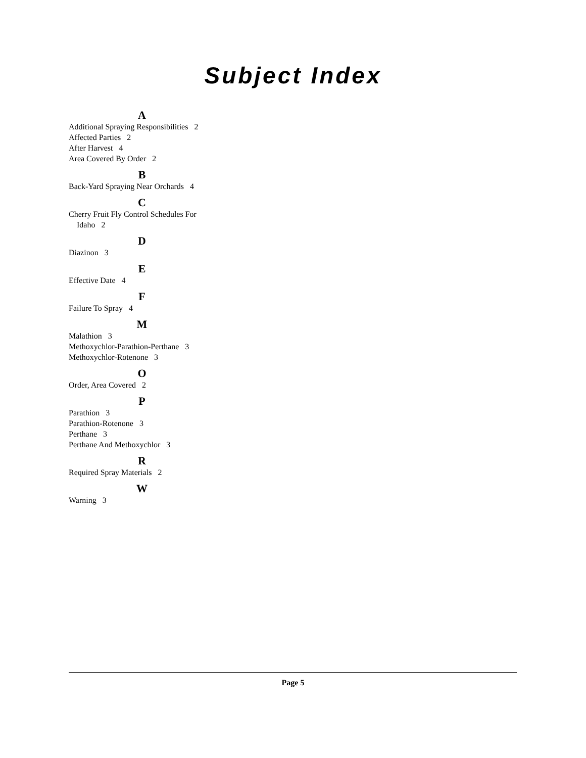Subject Index
A
Additional Spraying Responsibilities 2
Affected Parties 2
After Harvest 4
Area Covered By Order 2
B
Back-Yard Spraying Near Orchards 4
C
Cherry Fruit Fly Control Schedules For Idaho 2
D
Diazinon 3
E
Effective Date 4
F
Failure To Spray 4
M
Malathion 3
Methoxychlor-Parathion-Perthane 3
Methoxychlor-Rotenone 3
O
Order, Area Covered 2
P
Parathion 3
Parathion-Rotenone 3
Perthane 3
Perthane And Methoxychlor 3
R
Required Spray Materials 2
W
Warning 3
Page 5